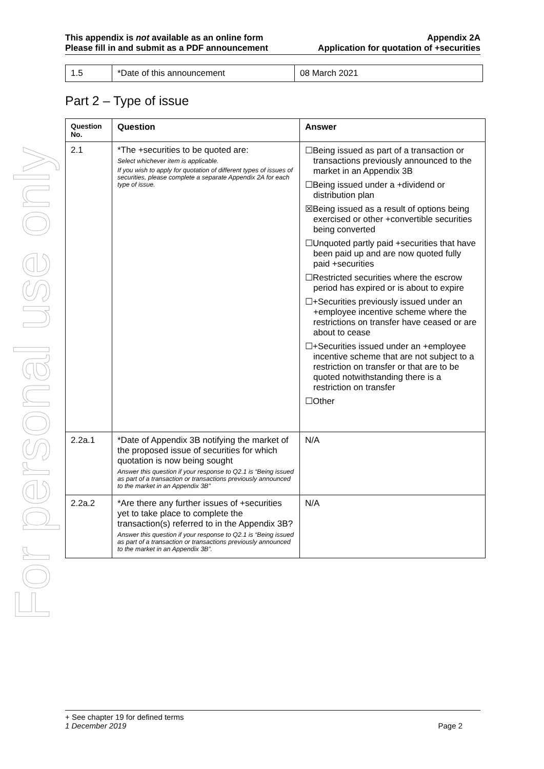For personal use only
This appendix is not available as an online form
Please fill in and submit as a PDF announcement
Appendix 2A
Application for quotation of +securities
| 1.5 | *Date of this announcement | 08 March 2021 |
Part 2 – Type of issue
| Question No. | Question | Answer |
| --- | --- | --- |
| 2.1 | *The +securities to be quoted are: Select whichever item is applicable. If you wish to apply for quotation of different types of issues of securities, please complete a separate Appendix 2A for each type of issue. | ☐Being issued as part of a transaction or transactions previously announced to the market in an Appendix 3B ☐Being issued under a +dividend or distribution plan ☒Being issued as a result of options being exercised or other +convertible securities being converted ☐Unquoted partly paid +securities that have been paid up and are now quoted fully paid +securities ☐Restricted securities where the escrow period has expired or is about to expire ☐+Securities previously issued under an +employee incentive scheme where the restrictions on transfer have ceased or are about to cease ☐+Securities issued under an +employee incentive scheme that are not subject to a restriction on transfer or that are to be quoted notwithstanding there is a restriction on transfer ☐Other |
| 2.2a.1 | *Date of Appendix 3B notifying the market of the proposed issue of securities for which quotation is now being sought Answer this question if your response to Q2.1 is “Being issued as part of a transaction or transactions previously announced to the market in an Appendix 3B” | N/A |
| 2.2a.2 | *Are there any further issues of +securities yet to take place to complete the transaction(s) referred to in the Appendix 3B? Answer this question if your response to Q2.1 is “Being issued as part of a transaction or transactions previously announced to the market in an Appendix 3B”. | N/A |
+ See chapter 19 for defined terms
1 December 2019 Page 2